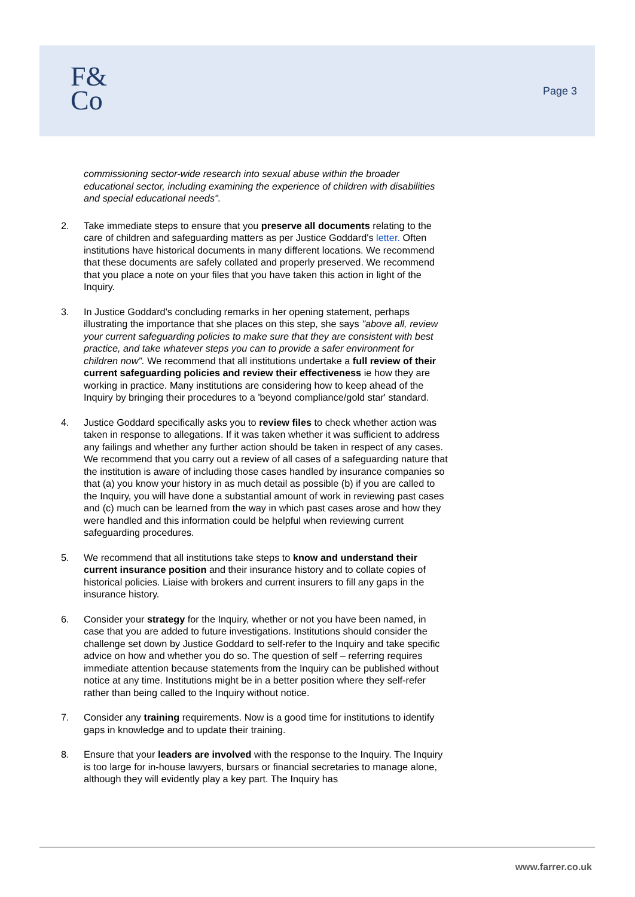F&
Co
Page 3
commissioning sector-wide research into sexual abuse within the broader educational sector, including examining the experience of children with disabilities and special educational needs".
2. Take immediate steps to ensure that you preserve all documents relating to the care of children and safeguarding matters as per Justice Goddard's letter. Often institutions have historical documents in many different locations. We recommend that these documents are safely collated and properly preserved. We recommend that you place a note on your files that you have taken this action in light of the Inquiry.
3. In Justice Goddard's concluding remarks in her opening statement, perhaps illustrating the importance that she places on this step, she says "above all, review your current safeguarding policies to make sure that they are consistent with best practice, and take whatever steps you can to provide a safer environment for children now". We recommend that all institutions undertake a full review of their current safeguarding policies and review their effectiveness ie how they are working in practice. Many institutions are considering how to keep ahead of the Inquiry by bringing their procedures to a 'beyond compliance/gold star' standard.
4. Justice Goddard specifically asks you to review files to check whether action was taken in response to allegations. If it was taken whether it was sufficient to address any failings and whether any further action should be taken in respect of any cases. We recommend that you carry out a review of all cases of a safeguarding nature that the institution is aware of including those cases handled by insurance companies so that (a) you know your history in as much detail as possible (b) if you are called to the Inquiry, you will have done a substantial amount of work in reviewing past cases and (c) much can be learned from the way in which past cases arose and how they were handled and this information could be helpful when reviewing current safeguarding procedures.
5. We recommend that all institutions take steps to know and understand their current insurance position and their insurance history and to collate copies of historical policies. Liaise with brokers and current insurers to fill any gaps in the insurance history.
6. Consider your strategy for the Inquiry, whether or not you have been named, in case that you are added to future investigations. Institutions should consider the challenge set down by Justice Goddard to self-refer to the Inquiry and take specific advice on how and whether you do so. The question of self – referring requires immediate attention because statements from the Inquiry can be published without notice at any time. Institutions might be in a better position where they self-refer rather than being called to the Inquiry without notice.
7. Consider any training requirements. Now is a good time for institutions to identify gaps in knowledge and to update their training.
8. Ensure that your leaders are involved with the response to the Inquiry. The Inquiry is too large for in-house lawyers, bursars or financial secretaries to manage alone, although they will evidently play a key part. The Inquiry has
www.farrer.co.uk